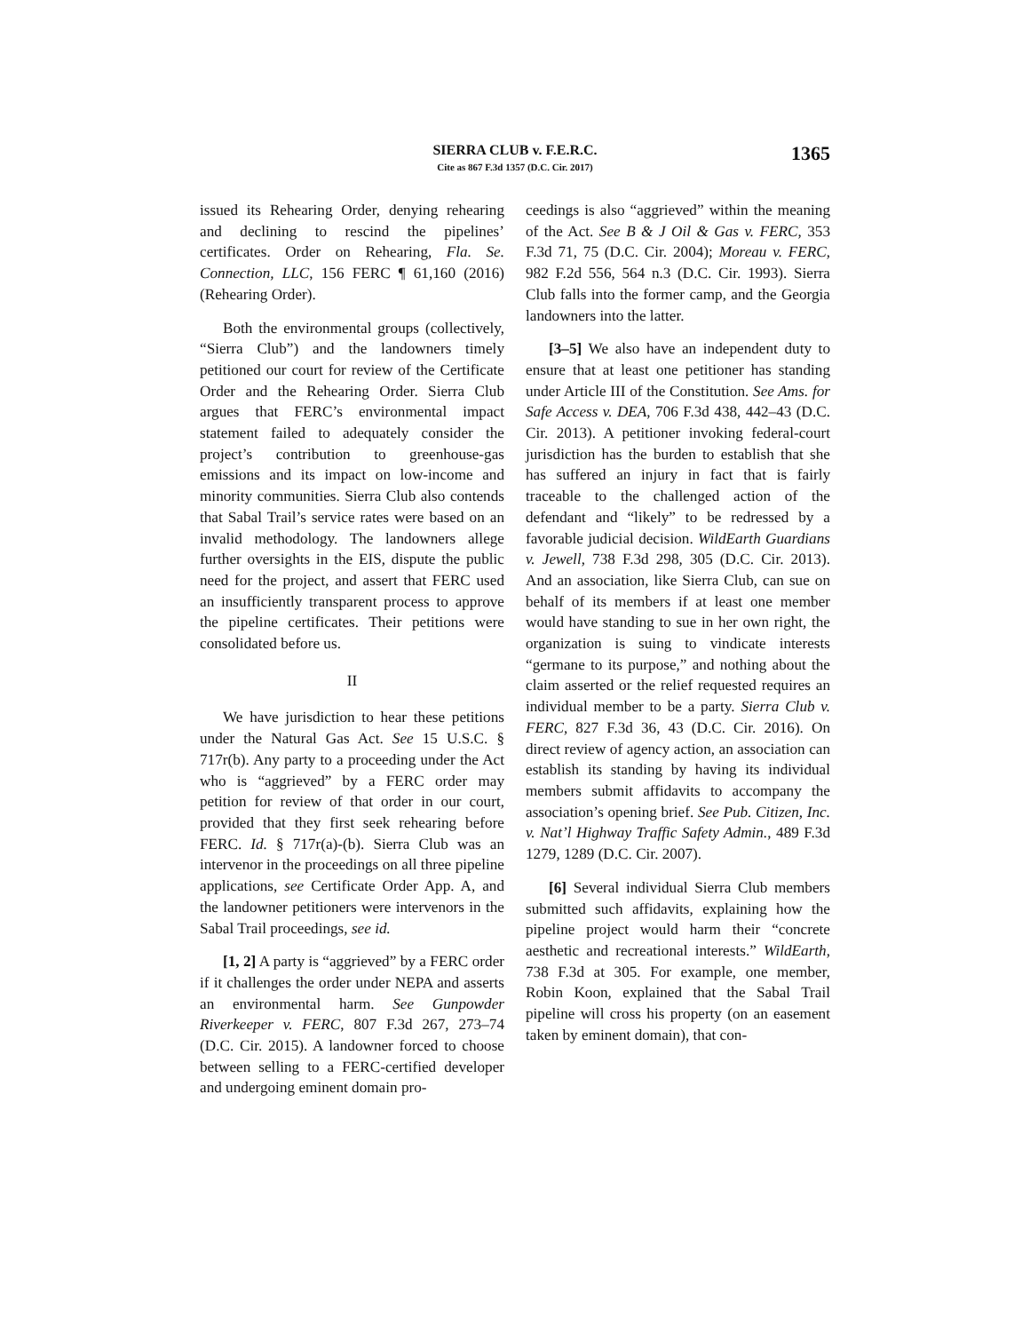SIERRA CLUB v. F.E.R.C.
Cite as 867 F.3d 1357 (D.C. Cir. 2017)
1365
issued its Rehearing Order, denying rehearing and declining to rescind the pipelines’ certificates. Order on Rehearing, Fla. Se. Connection, LLC, 156 FERC ¶ 61,160 (2016) (Rehearing Order).
Both the environmental groups (collectively, “Sierra Club”) and the landowners timely petitioned our court for review of the Certificate Order and the Rehearing Order. Sierra Club argues that FERC’s environmental impact statement failed to adequately consider the project’s contribution to greenhouse-gas emissions and its impact on low-income and minority communities. Sierra Club also contends that Sabal Trail’s service rates were based on an invalid methodology. The landowners allege further oversights in the EIS, dispute the public need for the project, and assert that FERC used an insufficiently transparent process to approve the pipeline certificates. Their petitions were consolidated before us.
II
We have jurisdiction to hear these petitions under the Natural Gas Act. See 15 U.S.C. § 717r(b). Any party to a proceeding under the Act who is “aggrieved” by a FERC order may petition for review of that order in our court, provided that they first seek rehearing before FERC. Id. § 717r(a)-(b). Sierra Club was an intervenor in the proceedings on all three pipeline applications, see Certificate Order App. A, and the landowner petitioners were intervenors in the Sabal Trail proceedings, see id.
[1, 2] A party is “aggrieved” by a FERC order if it challenges the order under NEPA and asserts an environmental harm. See Gunpowder Riverkeeper v. FERC, 807 F.3d 267, 273–74 (D.C. Cir. 2015). A landowner forced to choose between selling to a FERC-certified developer and undergoing eminent domain pro-
ceedings is also “aggrieved” within the meaning of the Act. See B & J Oil & Gas v. FERC, 353 F.3d 71, 75 (D.C. Cir. 2004); Moreau v. FERC, 982 F.2d 556, 564 n.3 (D.C. Cir. 1993). Sierra Club falls into the former camp, and the Georgia landowners into the latter.
[3–5] We also have an independent duty to ensure that at least one petitioner has standing under Article III of the Constitution. See Ams. for Safe Access v. DEA, 706 F.3d 438, 442–43 (D.C. Cir. 2013). A petitioner invoking federal-court jurisdiction has the burden to establish that she has suffered an injury in fact that is fairly traceable to the challenged action of the defendant and “likely” to be redressed by a favorable judicial decision. WildEarth Guardians v. Jewell, 738 F.3d 298, 305 (D.C. Cir. 2013). And an association, like Sierra Club, can sue on behalf of its members if at least one member would have standing to sue in her own right, the organization is suing to vindicate interests “germane to its purpose,” and nothing about the claim asserted or the relief requested requires an individual member to be a party. Sierra Club v. FERC, 827 F.3d 36, 43 (D.C. Cir. 2016). On direct review of agency action, an association can establish its standing by having its individual members submit affidavits to accompany the association’s opening brief. See Pub. Citizen, Inc. v. Nat’l Highway Traffic Safety Admin., 489 F.3d 1279, 1289 (D.C. Cir. 2007).
[6] Several individual Sierra Club members submitted such affidavits, explaining how the pipeline project would harm their “concrete aesthetic and recreational interests.” WildEarth, 738 F.3d at 305. For example, one member, Robin Koon, explained that the Sabal Trail pipeline will cross his property (on an easement taken by eminent domain), that con-